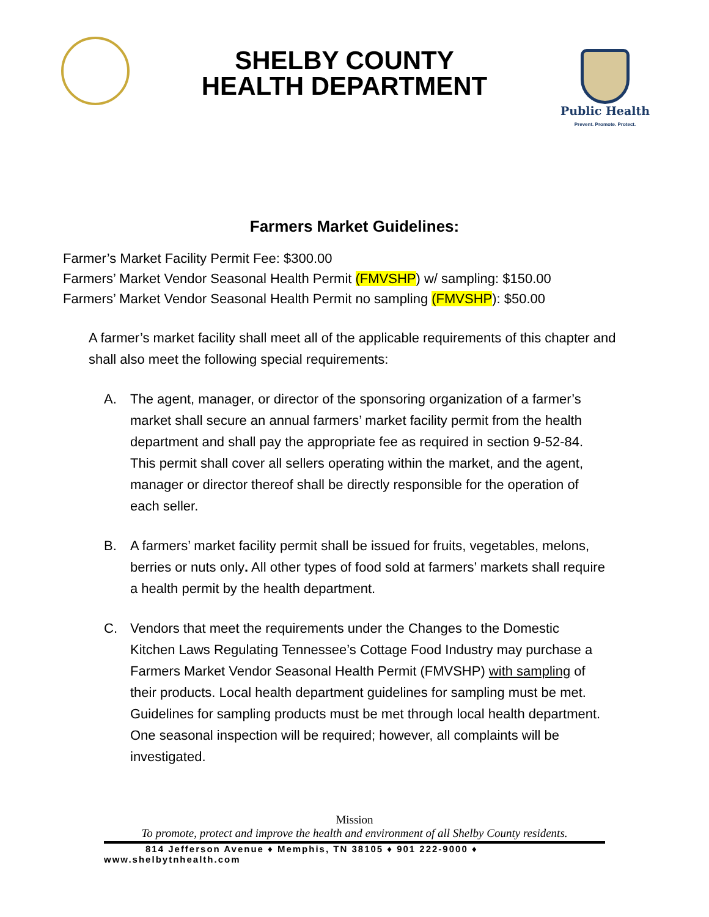SHELBY COUNTY
HEALTH DEPARTMENT
Public Health
Prevent. Promote. Protect.
Farmers Market Guidelines:
Farmer’s Market Facility Permit Fee: $300.00
Farmers’ Market Vendor Seasonal Health Permit (FMVSHP) w/ sampling: $150.00
Farmers’ Market Vendor Seasonal Health Permit no sampling (FMVSHP): $50.00
A farmer’s market facility shall meet all of the applicable requirements of this chapter and shall also meet the following special requirements:
A. The agent, manager, or director of the sponsoring organization of a farmer’s market shall secure an annual farmers’ market facility permit from the health department and shall pay the appropriate fee as required in section 9-52-84. This permit shall cover all sellers operating within the market, and the agent, manager or director thereof shall be directly responsible for the operation of each seller.
B. A farmers’ market facility permit shall be issued for fruits, vegetables, melons, berries or nuts only. All other types of food sold at farmers’ markets shall require a health permit by the health department.
C. Vendors that meet the requirements under the Changes to the Domestic Kitchen Laws Regulating Tennessee’s Cottage Food Industry may purchase a Farmers Market Vendor Seasonal Health Permit (FMVSHP) with sampling of their products. Local health department guidelines for sampling must be met. Guidelines for sampling products must be met through local health department. One seasonal inspection will be required; however, all complaints will be investigated.
Mission
To promote, protect and improve the health and environment of all Shelby County residents.
814 Jefferson Avenue ♦ Memphis, TN 38105 ♦ 901 222-9000 ♦
www.shelbytnhealth.com